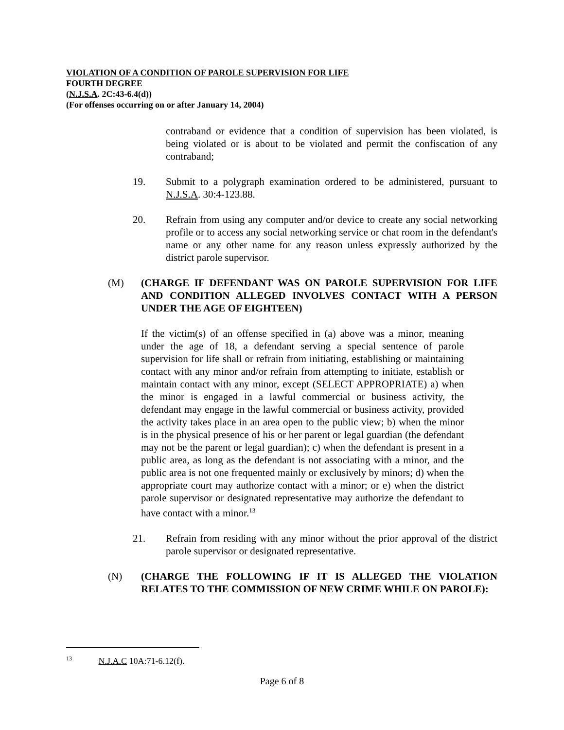VIOLATION OF A CONDITION OF PAROLE SUPERVISION FOR LIFE
FOURTH DEGREE
(N.J.S.A. 2C:43-6.4(d))
(For offenses occurring on or after January 14, 2004)
contraband or evidence that a condition of supervision has been violated, is being violated or is about to be violated and permit the confiscation of any contraband;
19. Submit to a polygraph examination ordered to be administered, pursuant to N.J.S.A. 30:4-123.88.
20. Refrain from using any computer and/or device to create any social networking profile or to access any social networking service or chat room in the defendant's name or any other name for any reason unless expressly authorized by the district parole supervisor.
(M) (CHARGE IF DEFENDANT WAS ON PAROLE SUPERVISION FOR LIFE AND CONDITION ALLEGED INVOLVES CONTACT WITH A PERSON UNDER THE AGE OF EIGHTEEN)
If the victim(s) of an offense specified in (a) above was a minor, meaning under the age of 18, a defendant serving a special sentence of parole supervision for life shall or refrain from initiating, establishing or maintaining contact with any minor and/or refrain from attempting to initiate, establish or maintain contact with any minor, except (SELECT APPROPRIATE) a) when the minor is engaged in a lawful commercial or business activity, the defendant may engage in the lawful commercial or business activity, provided the activity takes place in an area open to the public view; b) when the minor is in the physical presence of his or her parent or legal guardian (the defendant may not be the parent or legal guardian); c) when the defendant is present in a public area, as long as the defendant is not associating with a minor, and the public area is not one frequented mainly or exclusively by minors; d) when the appropriate court may authorize contact with a minor; or e) when the district parole supervisor or designated representative may authorize the defendant to have contact with a minor.<sup>13</sup>
21. Refrain from residing with any minor without the prior approval of the district parole supervisor or designated representative.
(N) (CHARGE THE FOLLOWING IF IT IS ALLEGED THE VIOLATION RELATES TO THE COMMISSION OF NEW CRIME WHILE ON PAROLE):
<sup>13</sup> N.J.A.C 10A:71-6.12(f).
Page 6 of 8